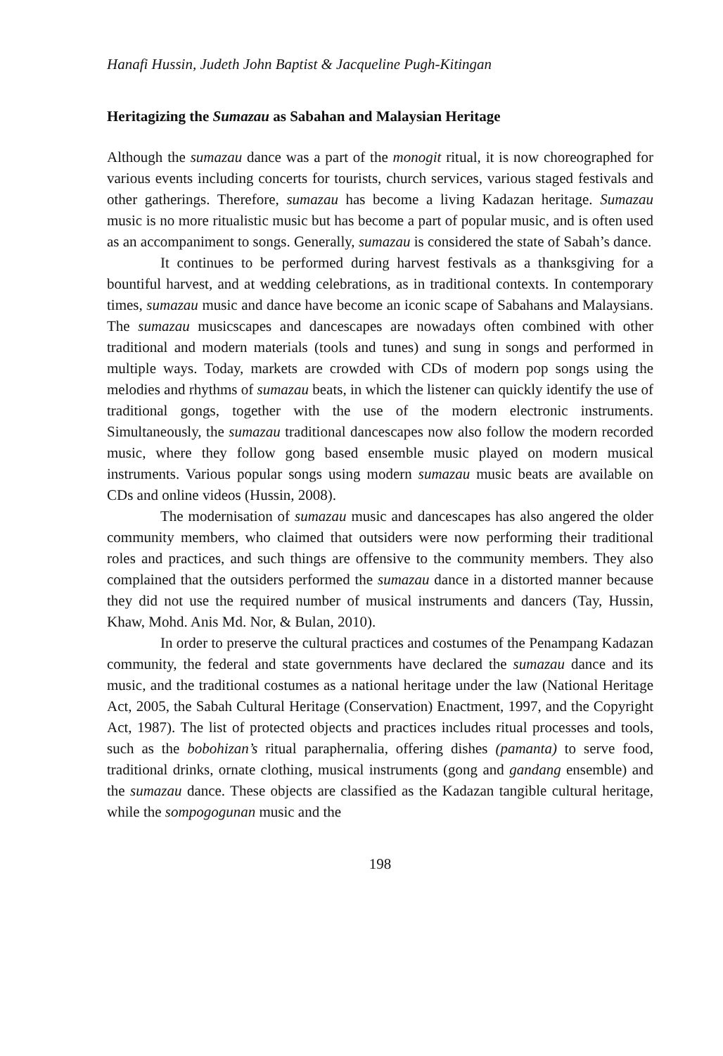Hanafi Hussin, Judeth John Baptist & Jacqueline Pugh-Kitingan
Heritagizing the Sumazau as Sabahan and Malaysian Heritage
Although the sumazau dance was a part of the monogit ritual, it is now choreographed for various events including concerts for tourists, church services, various staged festivals and other gatherings. Therefore, sumazau has become a living Kadazan heritage. Sumazau music is no more ritualistic music but has become a part of popular music, and is often used as an accompaniment to songs. Generally, sumazau is considered the state of Sabah’s dance.
It continues to be performed during harvest festivals as a thanksgiving for a bountiful harvest, and at wedding celebrations, as in traditional contexts. In contemporary times, sumazau music and dance have become an iconic scape of Sabahans and Malaysians. The sumazau musicscapes and dancescapes are nowadays often combined with other traditional and modern materials (tools and tunes) and sung in songs and performed in multiple ways. Today, markets are crowded with CDs of modern pop songs using the melodies and rhythms of sumazau beats, in which the listener can quickly identify the use of traditional gongs, together with the use of the modern electronic instruments. Simultaneously, the sumazau traditional dancescapes now also follow the modern recorded music, where they follow gong based ensemble music played on modern musical instruments. Various popular songs using modern sumazau music beats are available on CDs and online videos (Hussin, 2008).
The modernisation of sumazau music and dancescapes has also angered the older community members, who claimed that outsiders were now performing their traditional roles and practices, and such things are offensive to the community members. They also complained that the outsiders performed the sumazau dance in a distorted manner because they did not use the required number of musical instruments and dancers (Tay, Hussin, Khaw, Mohd. Anis Md. Nor, & Bulan, 2010).
In order to preserve the cultural practices and costumes of the Penampang Kadazan community, the federal and state governments have declared the sumazau dance and its music, and the traditional costumes as a national heritage under the law (National Heritage Act, 2005, the Sabah Cultural Heritage (Conservation) Enactment, 1997, and the Copyright Act, 1987). The list of protected objects and practices includes ritual processes and tools, such as the bobohizan’s ritual paraphernalia, offering dishes (pamanta) to serve food, traditional drinks, ornate clothing, musical instruments (gong and gandang ensemble) and the sumazau dance. These objects are classified as the Kadazan tangible cultural heritage, while the sompogogunan music and the
198